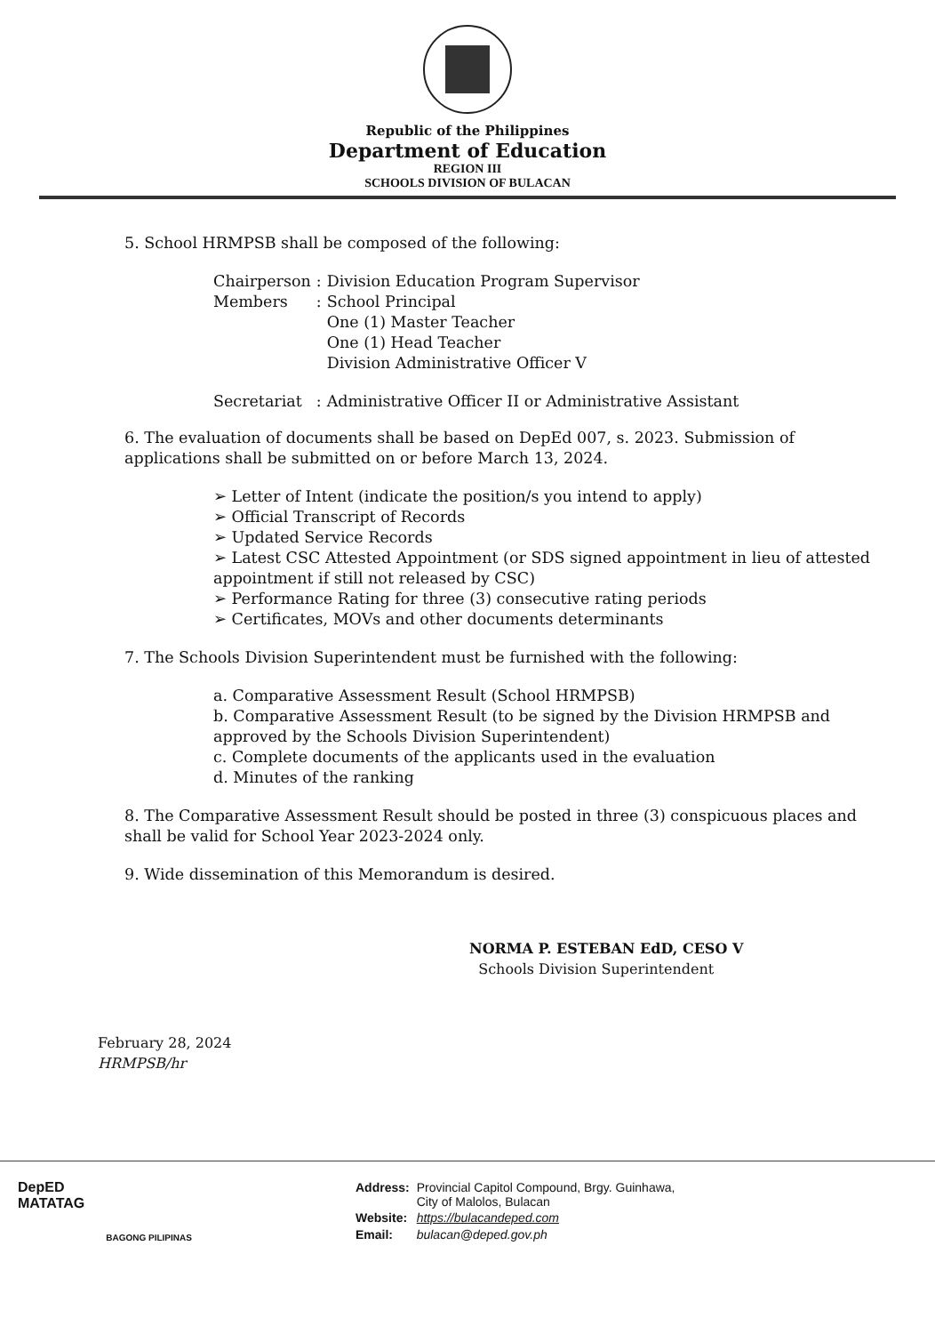Republic of the Philippines
Department of Education
REGION III
SCHOOLS DIVISION OF BULACAN
5. School HRMPSB shall be composed of the following:
| Chairperson | : | Division Education Program Supervisor |
| Members | : | School Principal One (1) Master Teacher One (1) Head Teacher Division Administrative Officer V |
| Secretariat | : | Administrative Officer II or Administrative Assistant |
6. The evaluation of documents shall be based on DepEd 007, s. 2023. Submission of applications shall be submitted on or before March 13, 2024.
➢ Letter of Intent (indicate the position/s you intend to apply)
➢ Official Transcript of Records
➢ Updated Service Records
➢ Latest CSC Attested Appointment (or SDS signed appointment in lieu of attested appointment if still not released by CSC)
➢ Performance Rating for three (3) consecutive rating periods
➢ Certificates, MOVs and other documents determinants
7. The Schools Division Superintendent must be furnished with the following:
a. Comparative Assessment Result (School HRMPSB)
b. Comparative Assessment Result (to be signed by the Division HRMPSB and approved by the Schools Division Superintendent)
c. Complete documents of the applicants used in the evaluation
d. Minutes of the ranking
8. The Comparative Assessment Result should be posted in three (3) conspicuous places and shall be valid for School Year 2023-2024 only.
9. Wide dissemination of this Memorandum is desired.
NORMA P. ESTEBAN EdD, CESO V
Schools Division Superintendent
February 28, 2024
HRMPSB/hr
DepED
MATATAG
BAGONG PILIPINAS
| Address: | Provincial Capitol Compound, Brgy. Guinhawa, City of Malolos, Bulacan |
| Website: | https://bulacandeped.com |
| Email: | bulacan@deped.gov.ph |